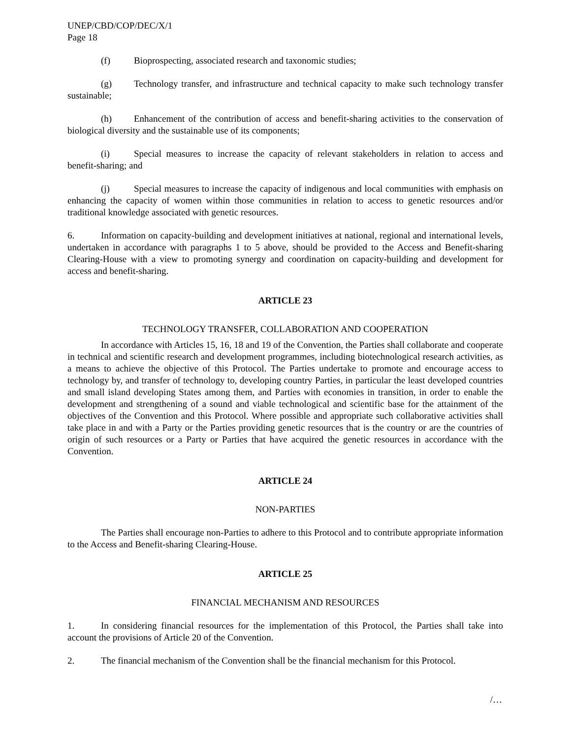UNEP/CBD/COP/DEC/X/1
Page 18
(f) Bioprospecting, associated research and taxonomic studies;
(g) Technology transfer, and infrastructure and technical capacity to make such technology transfer sustainable;
(h) Enhancement of the contribution of access and benefit-sharing activities to the conservation of biological diversity and the sustainable use of its components;
(i) Special measures to increase the capacity of relevant stakeholders in relation to access and benefit-sharing; and
(j) Special measures to increase the capacity of indigenous and local communities with emphasis on enhancing the capacity of women within those communities in relation to access to genetic resources and/or traditional knowledge associated with genetic resources.
6. Information on capacity-building and development initiatives at national, regional and international levels, undertaken in accordance with paragraphs 1 to 5 above, should be provided to the Access and Benefit-sharing Clearing-House with a view to promoting synergy and coordination on capacity-building and development for access and benefit-sharing.
ARTICLE 23
TECHNOLOGY TRANSFER, COLLABORATION AND COOPERATION
In accordance with Articles 15, 16, 18 and 19 of the Convention, the Parties shall collaborate and cooperate in technical and scientific research and development programmes, including biotechnological research activities, as a means to achieve the objective of this Protocol. The Parties undertake to promote and encourage access to technology by, and transfer of technology to, developing country Parties, in particular the least developed countries and small island developing States among them, and Parties with economies in transition, in order to enable the development and strengthening of a sound and viable technological and scientific base for the attainment of the objectives of the Convention and this Protocol. Where possible and appropriate such collaborative activities shall take place in and with a Party or the Parties providing genetic resources that is the country or are the countries of origin of such resources or a Party or Parties that have acquired the genetic resources in accordance with the Convention.
ARTICLE 24
NON-PARTIES
The Parties shall encourage non-Parties to adhere to this Protocol and to contribute appropriate information to the Access and Benefit-sharing Clearing-House.
ARTICLE 25
FINANCIAL MECHANISM AND RESOURCES
1. In considering financial resources for the implementation of this Protocol, the Parties shall take into account the provisions of Article 20 of the Convention.
2. The financial mechanism of the Convention shall be the financial mechanism for this Protocol.
/…